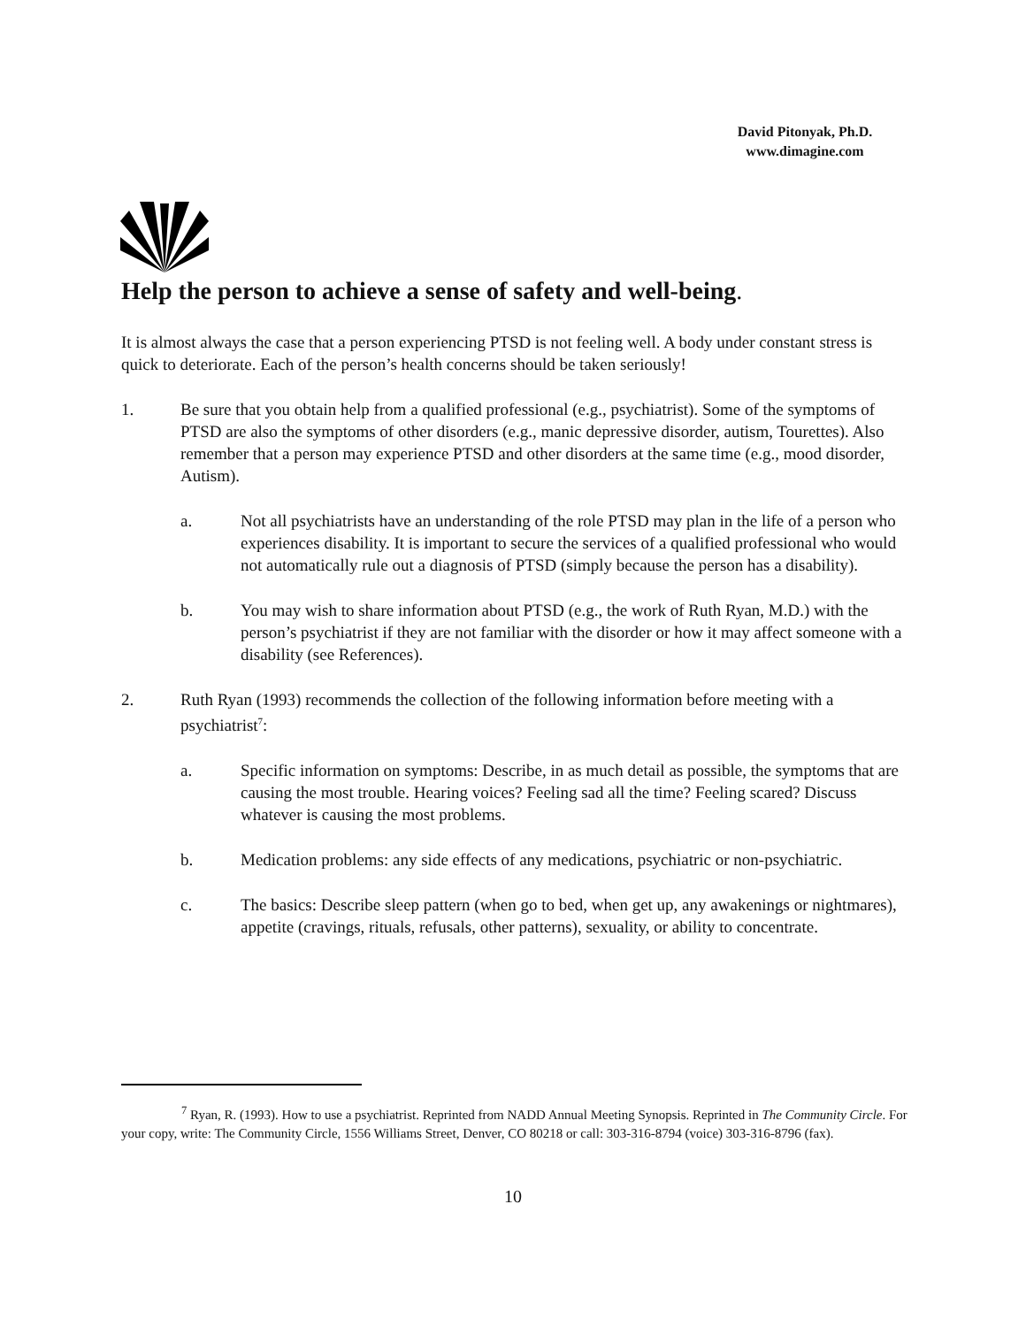David Pitonyak, Ph.D.
www.dimagine.com
Help the person to achieve a sense of safety and well-being.
It is almost always the case that a person experiencing PTSD is not feeling well. A body under constant stress is quick to deteriorate. Each of the person’s health concerns should be taken seriously!
1. Be sure that you obtain help from a qualified professional (e.g., psychiatrist). Some of the symptoms of PTSD are also the symptoms of other disorders (e.g., manic depressive disorder, autism, Tourettes). Also remember that a person may experience PTSD and other disorders at the same time (e.g., mood disorder, Autism).
a. Not all psychiatrists have an understanding of the role PTSD may plan in the life of a person who experiences disability. It is important to secure the services of a qualified professional who would not automatically rule out a diagnosis of PTSD (simply because the person has a disability).
b. You may wish to share information about PTSD (e.g., the work of Ruth Ryan, M.D.) with the person’s psychiatrist if they are not familiar with the disorder or how it may affect someone with a disability (see References).
2. Ruth Ryan (1993) recommends the collection of the following information before meeting with a psychiatrist<sup>7</sup>:
a. Specific information on symptoms: Describe, in as much detail as possible, the symptoms that are causing the most trouble. Hearing voices? Feeling sad all the time? Feeling scared? Discuss whatever is causing the most problems.
b. Medication problems: any side effects of any medications, psychiatric or non-psychiatric.
c. The basics: Describe sleep pattern (when go to bed, when get up, any awakenings or nightmares), appetite (cravings, rituals, refusals, other patterns), sexuality, or ability to concentrate.
<sup>7</sup> Ryan, R. (1993). How to use a psychiatrist. Reprinted from NADD Annual Meeting Synopsis. Reprinted in The Community Circle. For your copy, write: The Community Circle, 1556 Williams Street, Denver, CO 80218 or call: 303-316-8794 (voice) 303-316-8796 (fax).
10